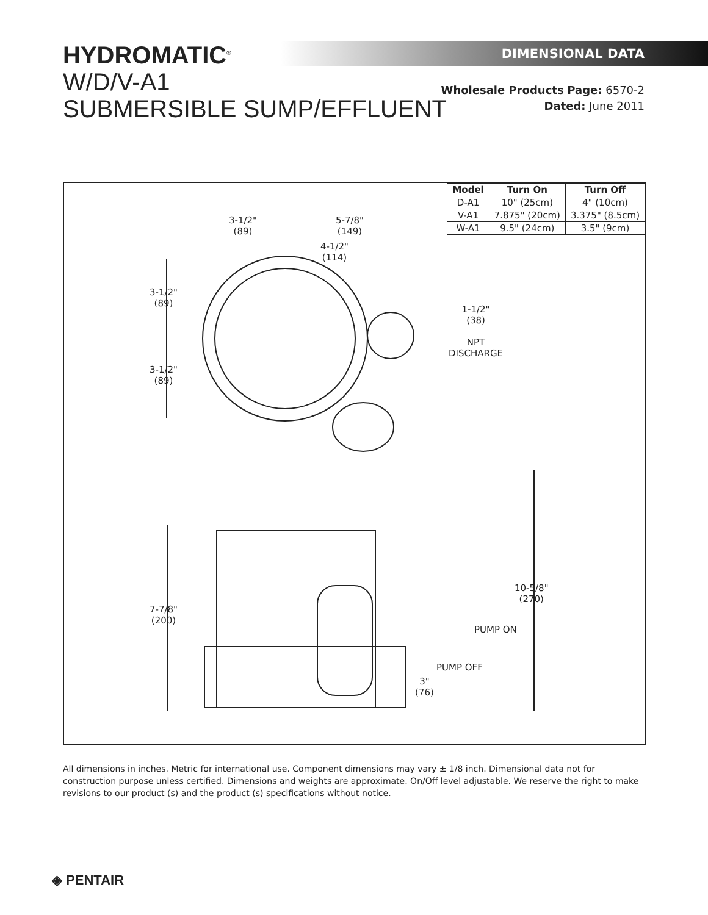HYDROMATIC<sup>®</sup>
W/D/V-A1
SUBMERSIBLE SUMP/EFFLUENT
DIMENSIONAL DATA
Wholesale Products Page: 6570-2
Dated: June 2011
| Model | Turn On | Turn Off |
| --- | --- | --- |
| D-A1 | 10" (25cm) | 4" (10cm) |
| V-A1 | 7.875" (20cm) | 3.375" (8.5cm) |
| W-A1 | 9.5" (24cm) | 3.5" (9cm) |
3-1/2"
(89)
5-7/8"
(149)
4-1/2"
(114)
3-1/2"
(89)
3-1/2"
(89)
1-1/2"
(38)
NPT
DISCHARGE
7-7/8"
(200)
10-5/8"
(270)
PUMP ON
PUMP OFF
3"
(76)
All dimensions in inches. Metric for international use. Component dimensions may vary ± 1/8 inch. Dimensional data not for construction purpose unless certified. Dimensions and weights are approximate. On/Off level adjustable. We reserve the right to make revisions to our product (s) and the product (s) specifications without notice.
◈ PENTAIR